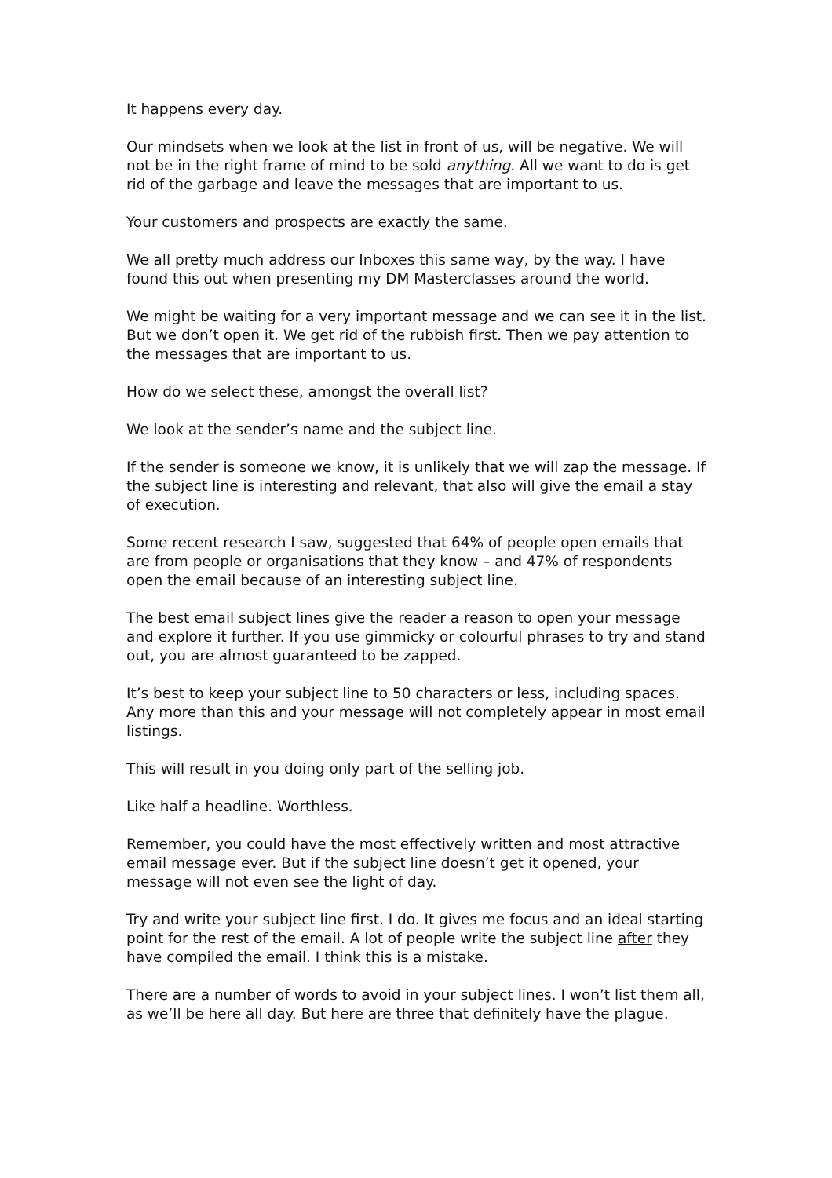It happens every day.
Our mindsets when we look at the list in front of us, will be negative. We will not be in the right frame of mind to be sold anything. All we want to do is get rid of the garbage and leave the messages that are important to us.
Your customers and prospects are exactly the same.
We all pretty much address our Inboxes this same way, by the way. I have found this out when presenting my DM Masterclasses around the world.
We might be waiting for a very important message and we can see it in the list. But we don’t open it. We get rid of the rubbish first. Then we pay attention to the messages that are important to us.
How do we select these, amongst the overall list?
We look at the sender’s name and the subject line.
If the sender is someone we know, it is unlikely that we will zap the message. If the subject line is interesting and relevant, that also will give the email a stay of execution.
Some recent research I saw, suggested that 64% of people open emails that are from people or organisations that they know – and 47% of respondents open the email because of an interesting subject line.
The best email subject lines give the reader a reason to open your message and explore it further. If you use gimmicky or colourful phrases to try and stand out, you are almost guaranteed to be zapped.
It’s best to keep your subject line to 50 characters or less, including spaces. Any more than this and your message will not completely appear in most email listings.
This will result in you doing only part of the selling job.
Like half a headline. Worthless.
Remember, you could have the most effectively written and most attractive email message ever. But if the subject line doesn’t get it opened, your message will not even see the light of day.
Try and write your subject line first. I do. It gives me focus and an ideal starting point for the rest of the email. A lot of people write the subject line after they have compiled the email. I think this is a mistake.
There are a number of words to avoid in your subject lines. I won’t list them all, as we’ll be here all day. But here are three that definitely have the plague.